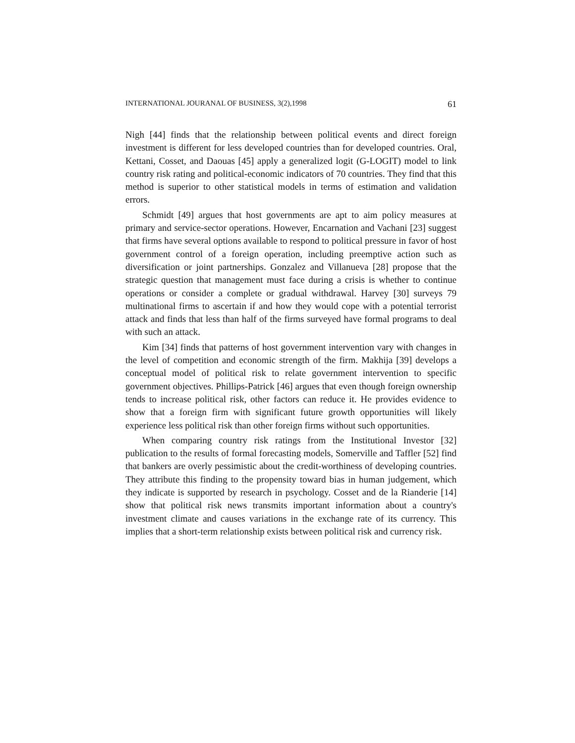INTERNATIONAL JOURANAL OF BUSINESS, 3(2),1998 61
Nigh [44] finds that the relationship between political events and direct foreign investment is different for less developed countries than for developed countries. Oral, Kettani, Cosset, and Daouas [45] apply a generalized logit (G-LOGIT) model to link country risk rating and political-economic indicators of 70 countries. They find that this method is superior to other statistical models in terms of estimation and validation errors.
Schmidt [49] argues that host governments are apt to aim policy measures at primary and service-sector operations. However, Encarnation and Vachani [23] suggest that firms have several options available to respond to political pressure in favor of host government control of a foreign operation, including preemptive action such as diversification or joint partnerships. Gonzalez and Villanueva [28] propose that the strategic question that management must face during a crisis is whether to continue operations or consider a complete or gradual withdrawal. Harvey [30] surveys 79 multinational firms to ascertain if and how they would cope with a potential terrorist attack and finds that less than half of the firms surveyed have formal programs to deal with such an attack.
Kim [34] finds that patterns of host government intervention vary with changes in the level of competition and economic strength of the firm. Makhija [39] develops a conceptual model of political risk to relate government intervention to specific government objectives. Phillips-Patrick [46] argues that even though foreign ownership tends to increase political risk, other factors can reduce it. He provides evidence to show that a foreign firm with significant future growth opportunities will likely experience less political risk than other foreign firms without such opportunities.
When comparing country risk ratings from the Institutional Investor [32] publication to the results of formal forecasting models, Somerville and Taffler [52] find that bankers are overly pessimistic about the credit-worthiness of developing countries. They attribute this finding to the propensity toward bias in human judgement, which they indicate is supported by research in psychology. Cosset and de la Rianderie [14] show that political risk news transmits important information about a country's investment climate and causes variations in the exchange rate of its currency. This implies that a short-term relationship exists between political risk and currency risk.